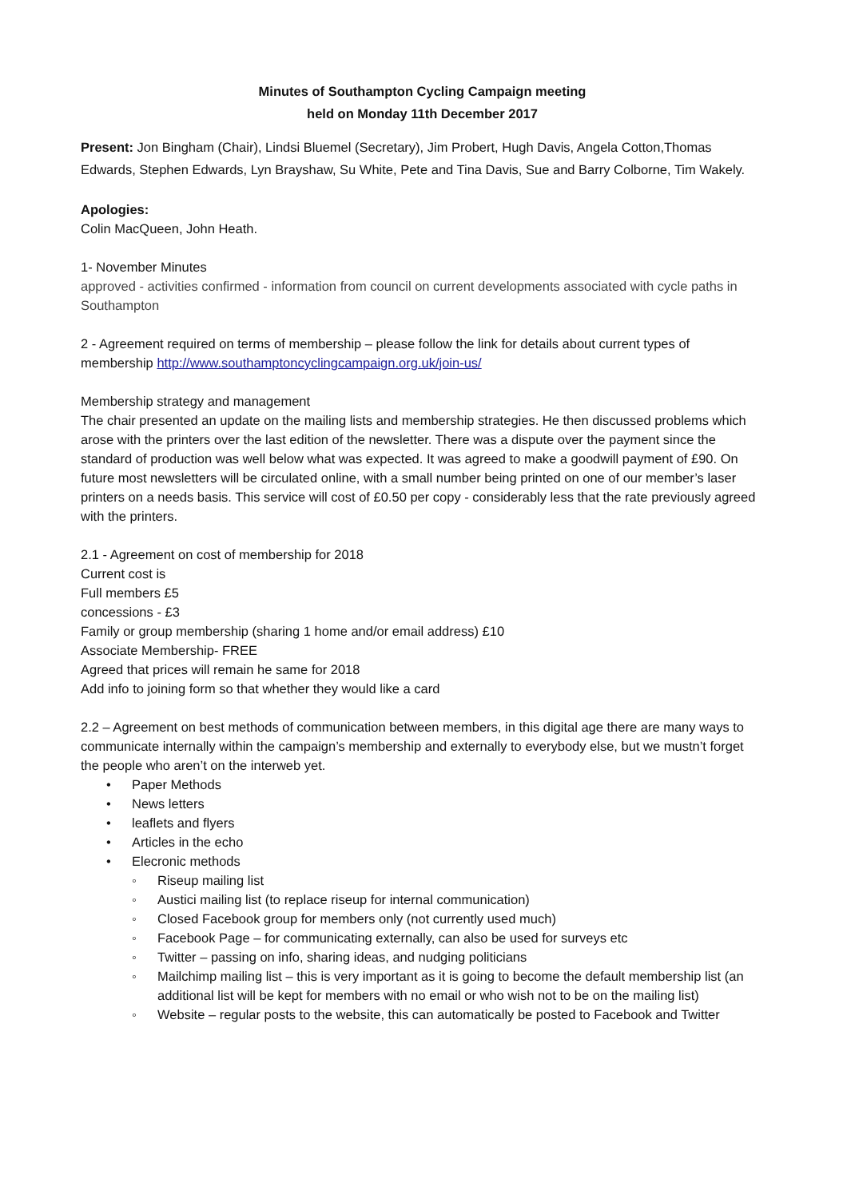Minutes of Southampton Cycling Campaign meeting
held on Monday 11th December 2017
Present: Jon Bingham (Chair), Lindsi Bluemel (Secretary), Jim Probert, Hugh Davis, Angela Cotton,Thomas Edwards, Stephen Edwards, Lyn Brayshaw, Su White, Pete and Tina Davis, Sue and Barry Colborne, Tim Wakely.
Apologies:
Colin MacQueen, John Heath.
1- November Minutes
approved - activities confirmed - information from council on current developments associated with cycle paths in Southampton
2 - Agreement required on terms of membership – please follow the link for details about current types of membership http://www.southamptoncyclingcampaign.org.uk/join-us/
Membership strategy and management
The chair presented an update on the mailing lists and membership strategies. He then discussed problems which arose with the printers over the last edition of the newsletter. There was a dispute over the payment since the standard of production was well below what was expected. It was agreed to make a goodwill payment of £90. On future most newsletters will be circulated online, with a small number being printed on one of our member’s laser printers on a needs basis. This service will cost of £0.50 per copy - considerably less that the rate previously agreed with the printers.
2.1 - Agreement on cost of membership for 2018
Current cost is
Full members £5
concessions - £3
Family or group membership (sharing 1 home and/or email address) £10
Associate Membership- FREE
Agreed that prices will remain he same for 2018
Add info to joining form so that whether they would like a card
2.2 – Agreement on best methods of communication between members, in this digital age there are many ways to communicate internally within the campaign’s membership and externally to everybody else, but we mustn’t forget the people who aren’t on the interweb yet.
• Paper Methods
• News letters
• leaflets and flyers
• Articles in the echo
• Elecronic methods
◦ Riseup mailing list
◦ Austici mailing list (to replace riseup for internal communication)
◦ Closed Facebook group for members only (not currently used much)
◦ Facebook Page – for communicating externally, can also be used for surveys etc
◦ Twitter – passing on info, sharing ideas, and nudging politicians
◦ Mailchimp mailing list – this is very important as it is going to become the default membership list (an additional list will be kept for members with no email or who wish not to be on the mailing list)
◦ Website – regular posts to the website, this can automatically be posted to Facebook and Twitter